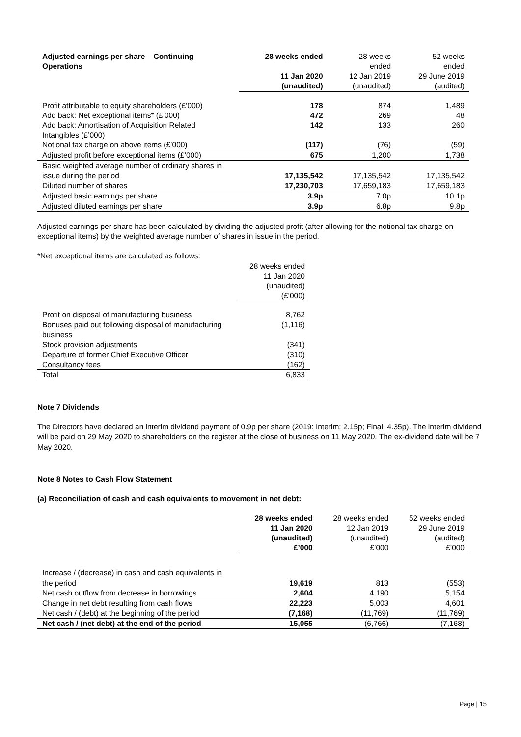| Adjusted earnings per share – Continuing Operations | 28 weeks ended 11 Jan 2020 (unaudited) | 28 weeks ended 12 Jan 2019 (unaudited) | 52 weeks ended 29 June 2019 (audited) |
| --- | --- | --- | --- |
| Profit attributable to equity shareholders (£’000) | 178 | 874 | 1,489 |
| Add back: Net exceptional items* (£’000) | 472 | 269 | 48 |
| Add back: Amortisation of Acquisition Related Intangibles (£’000) | 142 | 133 | 260 |
| Notional tax charge on above items (£’000) | (117) | (76) | (59) |
| Adjusted profit before exceptional items (£’000) | 675 | 1,200 | 1,738 |
| Basic weighted average number of ordinary shares in issue during the period | 17,135,542 | 17,135,542 | 17,135,542 |
| Diluted number of shares | 17,230,703 | 17,659,183 | 17,659,183 |
| Adjusted basic earnings per share | 3.9p | 7.0p | 10.1p |
| Adjusted diluted earnings per share | 3.9p | 6.8p | 9.8p |
Adjusted earnings per share has been calculated by dividing the adjusted profit (after allowing for the notional tax charge on exceptional items) by the weighted average number of shares in issue in the period.
*Net exceptional items are calculated as follows:
| | 28 weeks ended 11 Jan 2020 (unaudited) (£’000) |
| --- | --- |
| Profit on disposal of manufacturing business | 8,762 |
| Bonuses paid out following disposal of manufacturing business | (1,116) |
| Stock provision adjustments | (341) |
| Departure of former Chief Executive Officer | (310) |
| Consultancy fees | (162) |
| Total | 6,833 |
Note 7 Dividends
The Directors have declared an interim dividend payment of 0.9p per share (2019: Interim: 2.15p; Final: 4.35p). The interim dividend will be paid on 29 May 2020 to shareholders on the register at the close of business on 11 May 2020. The ex-dividend date will be 7 May 2020.
Note 8 Notes to Cash Flow Statement
(a) Reconciliation of cash and cash equivalents to movement in net debt:
| | 28 weeks ended 11 Jan 2020 (unaudited) £’000 | 28 weeks ended 12 Jan 2019 (unaudited) £’000 | 52 weeks ended 29 June 2019 (audited) £’000 |
| --- | --- | --- | --- |
| Increase / (decrease) in cash and cash equivalents in the period | 19,619 | 813 | (553) |
| Net cash outflow from decrease in borrowings | 2,604 | 4,190 | 5,154 |
| Change in net debt resulting from cash flows | 22,223 | 5,003 | 4,601 |
| Net cash / (debt) at the beginning of the period | (7,168) | (11,769) | (11,769) |
| Net cash / (net debt) at the end of the period | 15,055 | (6,766) | (7,168) |
Page | 15